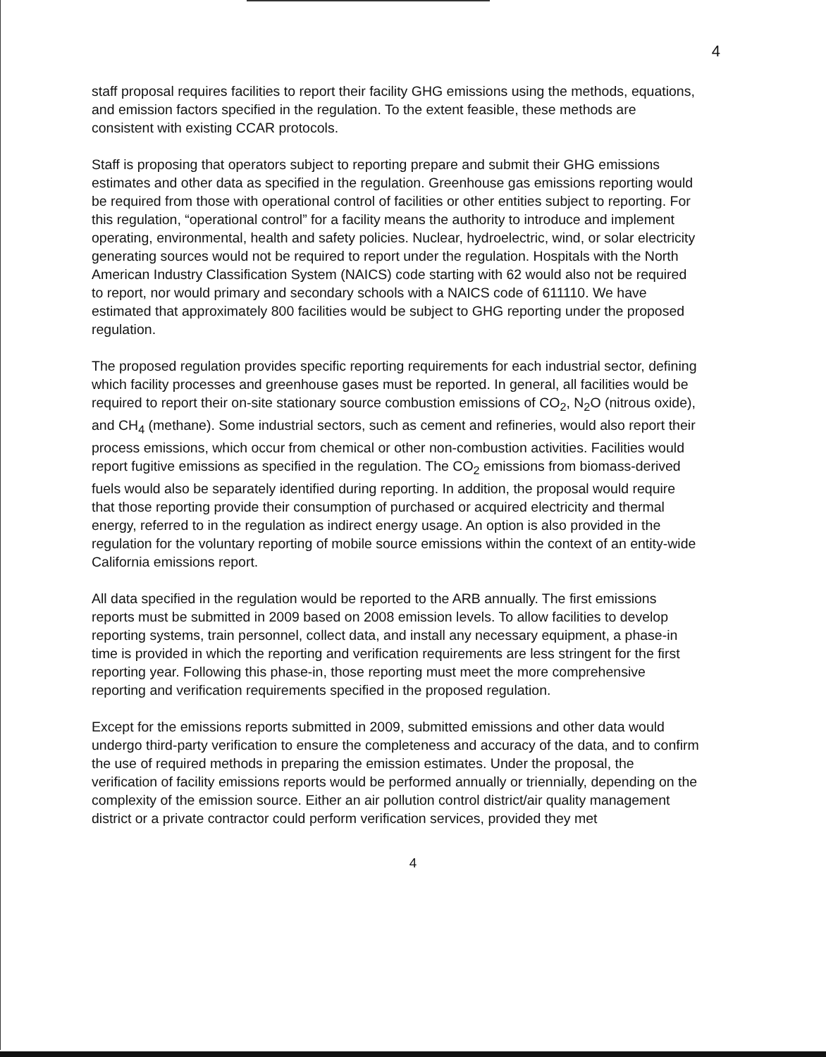4
staff proposal requires facilities to report their facility GHG emissions using the methods, equations, and emission factors specified in the regulation. To the extent feasible, these methods are consistent with existing CCAR protocols.
Staff is proposing that operators subject to reporting prepare and submit their GHG emissions estimates and other data as specified in the regulation. Greenhouse gas emissions reporting would be required from those with operational control of facilities or other entities subject to reporting. For this regulation, “operational control” for a facility means the authority to introduce and implement operating, environmental, health and safety policies. Nuclear, hydroelectric, wind, or solar electricity generating sources would not be required to report under the regulation. Hospitals with the North American Industry Classification System (NAICS) code starting with 62 would also not be required to report, nor would primary and secondary schools with a NAICS code of 611110. We have estimated that approximately 800 facilities would be subject to GHG reporting under the proposed regulation.
The proposed regulation provides specific reporting requirements for each industrial sector, defining which facility processes and greenhouse gases must be reported. In general, all facilities would be required to report their on-site stationary source combustion emissions of CO<sub>2</sub>, N<sub>2</sub>O (nitrous oxide), and CH<sub>4</sub> (methane). Some industrial sectors, such as cement and refineries, would also report their process emissions, which occur from chemical or other non-combustion activities. Facilities would report fugitive emissions as specified in the regulation. The CO<sub>2</sub> emissions from biomass-derived fuels would also be separately identified during reporting. In addition, the proposal would require that those reporting provide their consumption of purchased or acquired electricity and thermal energy, referred to in the regulation as indirect energy usage. An option is also provided in the regulation for the voluntary reporting of mobile source emissions within the context of an entity-wide California emissions report.
All data specified in the regulation would be reported to the ARB annually. The first emissions reports must be submitted in 2009 based on 2008 emission levels. To allow facilities to develop reporting systems, train personnel, collect data, and install any necessary equipment, a phase-in time is provided in which the reporting and verification requirements are less stringent for the first reporting year. Following this phase-in, those reporting must meet the more comprehensive reporting and verification requirements specified in the proposed regulation.
Except for the emissions reports submitted in 2009, submitted emissions and other data would undergo third-party verification to ensure the completeness and accuracy of the data, and to confirm the use of required methods in preparing the emission estimates. Under the proposal, the verification of facility emissions reports would be performed annually or triennially, depending on the complexity of the emission source. Either an air pollution control district/air quality management district or a private contractor could perform verification services, provided they met
4